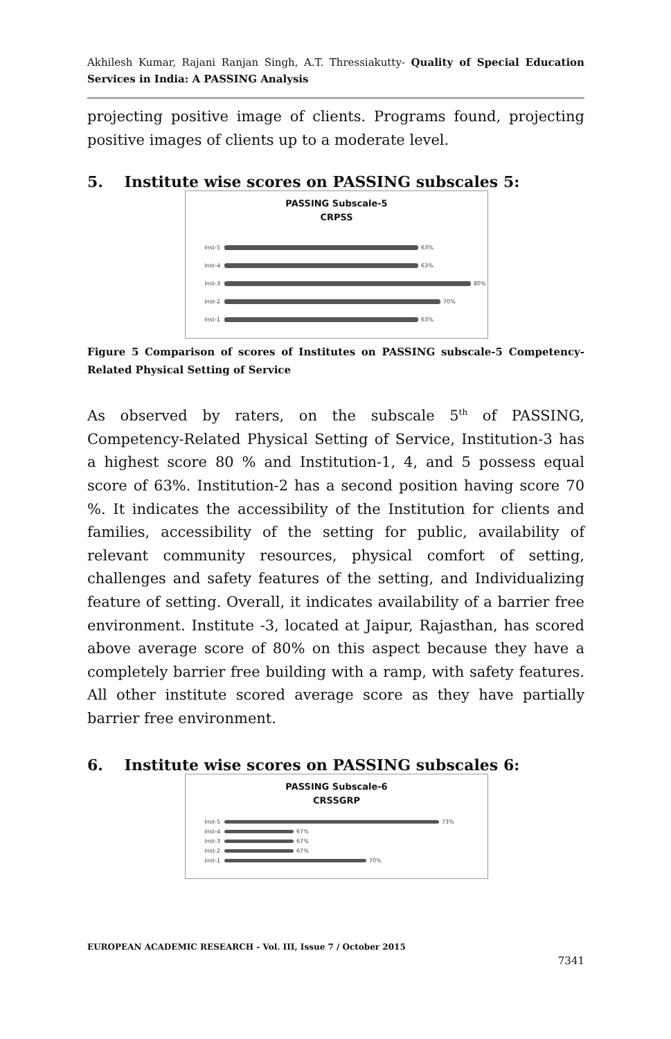Akhilesh Kumar, Rajani Ranjan Singh, A.T. Thressiakutty- Quality of Special Education Services in India: A PASSING Analysis
projecting positive image of clients. Programs found, projecting positive images of clients up to a moderate level.
5. Institute wise scores on PASSING subscales 5:
PASSING Subscale-5
CRPSS
Inst-5 63%
Inst-4 63%
Inst-3 80%
Inst-2 70%
Inst-1 63%
Figure 5 Comparison of scores of Institutes on PASSING subscale-5 Competency-Related Physical Setting of Service
As observed by raters, on the subscale 5<sup>th</sup> of PASSING, Competency-Related Physical Setting of Service, Institution-3 has a highest score 80 % and Institution-1, 4, and 5 possess equal score of 63%. Institution-2 has a second position having score 70 %. It indicates the accessibility of the Institution for clients and families, accessibility of the setting for public, availability of relevant community resources, physical comfort of setting, challenges and safety features of the setting, and Individualizing feature of setting. Overall, it indicates availability of a barrier free environment. Institute -3, located at Jaipur, Rajasthan, has scored above average score of 80% on this aspect because they have a completely barrier free building with a ramp, with safety features. All other institute scored average score as they have partially barrier free environment.
6. Institute wise scores on PASSING subscales 6:
PASSING Subscale-6
CRSSGRP
Inst-5 73%
Inst-4 67%
Inst-3 67%
Inst-2 67%
Inst-1 70%
EUROPEAN ACADEMIC RESEARCH - Vol. III, Issue 7 / October 2015
7341